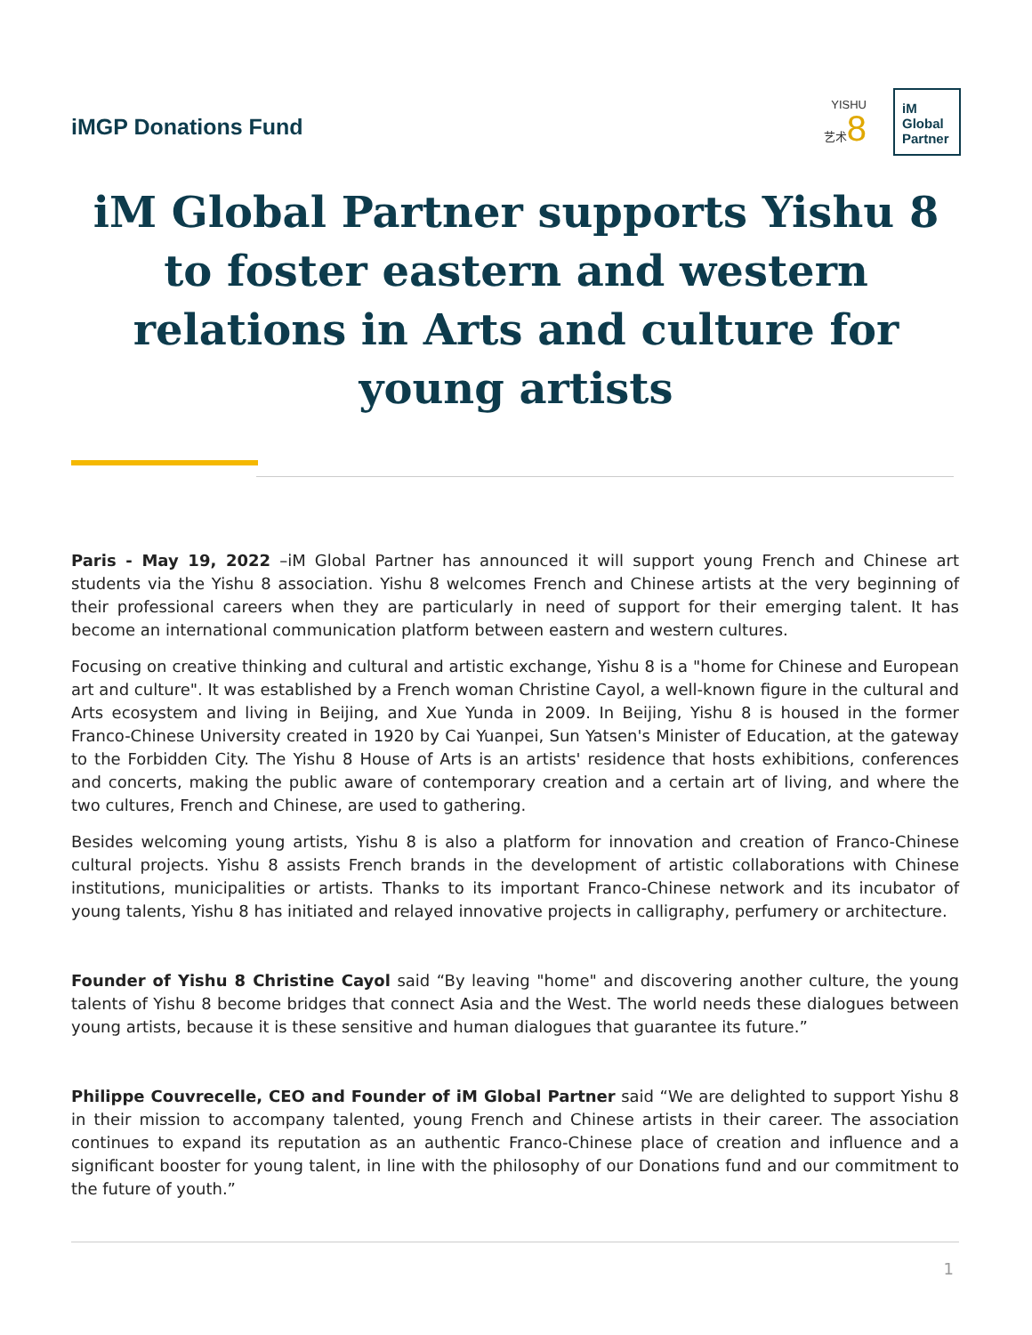iMGP Donations Fund
YISHU
艺术8
iM
Global
Partner
iM Global Partner supports Yishu 8 to foster eastern and western relations in Arts and culture for young artists
Paris - May 19, 2022 –iM Global Partner has announced it will support young French and Chinese art students via the Yishu 8 association. Yishu 8 welcomes French and Chinese artists at the very beginning of their professional careers when they are particularly in need of support for their emerging talent. It has become an international communication platform between eastern and western cultures.
Focusing on creative thinking and cultural and artistic exchange, Yishu 8 is a "home for Chinese and European art and culture". It was established by a French woman Christine Cayol, a well-known figure in the cultural and Arts ecosystem and living in Beijing, and Xue Yunda in 2009. In Beijing, Yishu 8 is housed in the former Franco-Chinese University created in 1920 by Cai Yuanpei, Sun Yatsen's Minister of Education, at the gateway to the Forbidden City. The Yishu 8 House of Arts is an artists' residence that hosts exhibitions, conferences and concerts, making the public aware of contemporary creation and a certain art of living, and where the two cultures, French and Chinese, are used to gathering.
Besides welcoming young artists, Yishu 8 is also a platform for innovation and creation of Franco-Chinese cultural projects. Yishu 8 assists French brands in the development of artistic collaborations with Chinese institutions, municipalities or artists. Thanks to its important Franco-Chinese network and its incubator of young talents, Yishu 8 has initiated and relayed innovative projects in calligraphy, perfumery or architecture.
Founder of Yishu 8 Christine Cayol said “By leaving "home" and discovering another culture, the young talents of Yishu 8 become bridges that connect Asia and the West. The world needs these dialogues between young artists, because it is these sensitive and human dialogues that guarantee its future.”
Philippe Couvrecelle, CEO and Founder of iM Global Partner said “We are delighted to support Yishu 8 in their mission to accompany talented, young French and Chinese artists in their career. The association continues to expand its reputation as an authentic Franco-Chinese place of creation and influence and a significant booster for young talent, in line with the philosophy of our Donations fund and our commitment to the future of youth.”
1